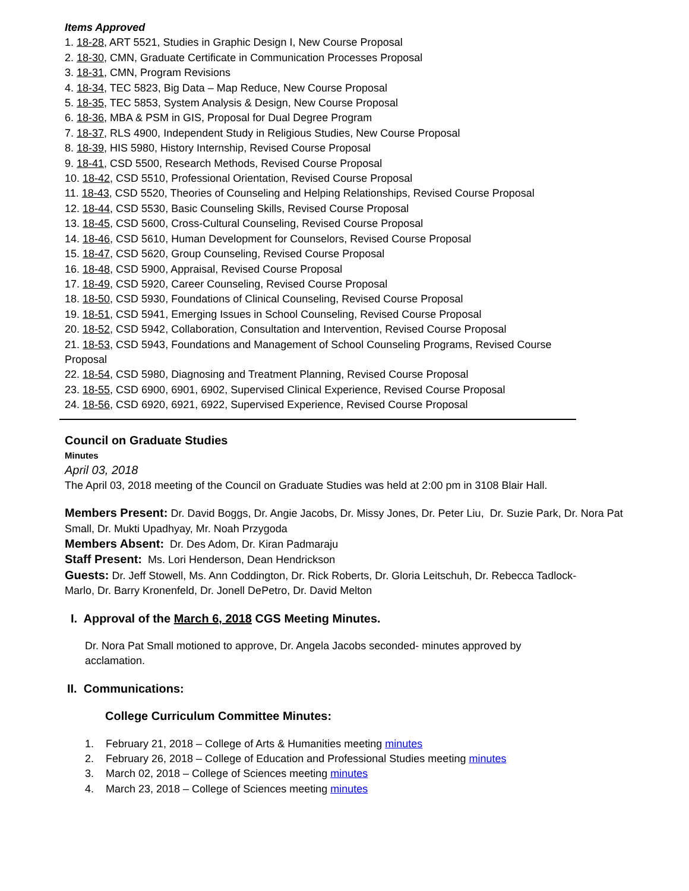Items Approved
1. 18-28, ART 5521, Studies in Graphic Design I, New Course Proposal
2. 18-30, CMN, Graduate Certificate in Communication Processes Proposal
3. 18-31, CMN, Program Revisions
4. 18-34, TEC 5823, Big Data – Map Reduce, New Course Proposal
5. 18-35, TEC 5853, System Analysis & Design, New Course Proposal
6. 18-36, MBA & PSM in GIS, Proposal for Dual Degree Program
7. 18-37, RLS 4900, Independent Study in Religious Studies, New Course Proposal
8. 18-39, HIS 5980, History Internship, Revised Course Proposal
9. 18-41, CSD 5500, Research Methods, Revised Course Proposal
10. 18-42, CSD 5510, Professional Orientation, Revised Course Proposal
11. 18-43, CSD 5520, Theories of Counseling and Helping Relationships, Revised Course Proposal
12. 18-44, CSD 5530, Basic Counseling Skills, Revised Course Proposal
13. 18-45, CSD 5600, Cross-Cultural Counseling, Revised Course Proposal
14. 18-46, CSD 5610, Human Development for Counselors, Revised Course Proposal
15. 18-47, CSD 5620, Group Counseling, Revised Course Proposal
16. 18-48, CSD 5900, Appraisal, Revised Course Proposal
17. 18-49, CSD 5920, Career Counseling, Revised Course Proposal
18. 18-50, CSD 5930, Foundations of Clinical Counseling, Revised Course Proposal
19. 18-51, CSD 5941, Emerging Issues in School Counseling, Revised Course Proposal
20. 18-52, CSD 5942, Collaboration, Consultation and Intervention, Revised Course Proposal
21. 18-53, CSD 5943, Foundations and Management of School Counseling Programs, Revised Course Proposal
22. 18-54, CSD 5980, Diagnosing and Treatment Planning, Revised Course Proposal
23. 18-55, CSD 6900, 6901, 6902, Supervised Clinical Experience, Revised Course Proposal
24. 18-56, CSD 6920, 6921, 6922, Supervised Experience, Revised Course Proposal
Council on Graduate Studies
Minutes
April 03, 2018
The April 03, 2018 meeting of the Council on Graduate Studies was held at 2:00 pm in 3108 Blair Hall.
Members Present: Dr. David Boggs, Dr. Angie Jacobs, Dr. Missy Jones, Dr. Peter Liu, Dr. Suzie Park, Dr. Nora Pat Small, Dr. Mukti Upadhyay, Mr. Noah Przygoda
Members Absent: Dr. Des Adom, Dr. Kiran Padmaraju
Staff Present: Ms. Lori Henderson, Dean Hendrickson
Guests: Dr. Jeff Stowell, Ms. Ann Coddington, Dr. Rick Roberts, Dr. Gloria Leitschuh, Dr. Rebecca Tadlock-Marlo, Dr. Barry Kronenfeld, Dr. Jonell DePetro, Dr. David Melton
I. Approval of the March 6, 2018 CGS Meeting Minutes.
Dr. Nora Pat Small motioned to approve, Dr. Angela Jacobs seconded- minutes approved by acclamation.
II. Communications:
College Curriculum Committee Minutes:
1. February 21, 2018 – College of Arts & Humanities meeting minutes
2. February 26, 2018 – College of Education and Professional Studies meeting minutes
3. March 02, 2018 – College of Sciences meeting minutes
4. March 23, 2018 – College of Sciences meeting minutes